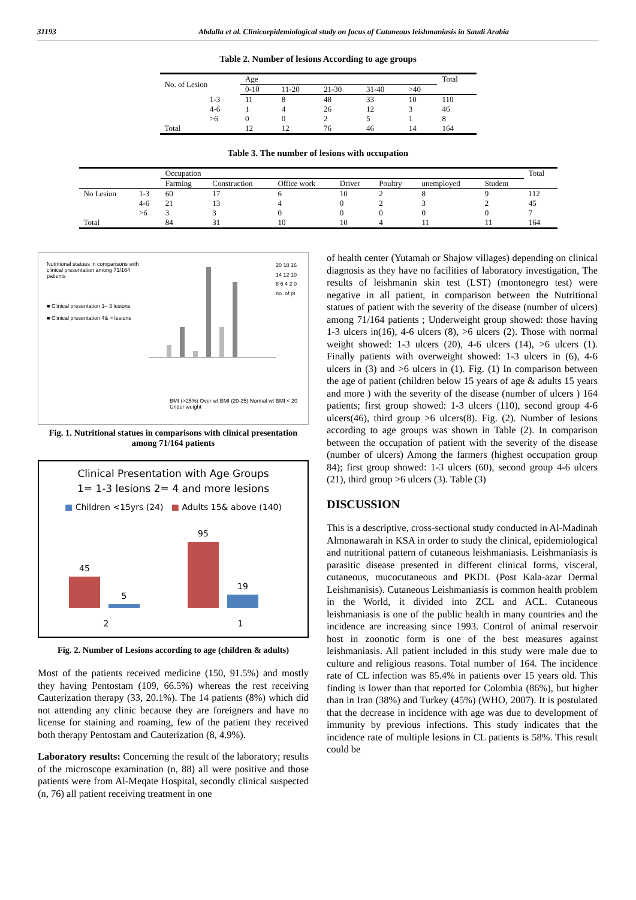31193 Abdalla et al. Clinicoepidemiological study on focus of Cutaneous leishmaniasis in Saudi Arabia
Table 2. Number of lesions According to age groups
| No. of Lesion | | Age | | | | | Total |
| --- | --- | --- | --- | --- | --- | --- | --- |
| | | 0-10 | 11-20 | 21-30 | 31-40 | >40 | |
| | 1-3 | 11 | 8 | 48 | 33 | 10 | 110 |
| | 4-6 | 1 | 4 | 26 | 12 | 3 | 46 |
| | >6 | 0 | 0 | 2 | 5 | 1 | 8 |
| Total | | 12 | 12 | 76 | 46 | 14 | 164 |
Table 3. The number of lesions with occupation
| | | Occupation | | | | | | | Total |
| --- | --- | --- | --- | --- | --- | --- | --- | --- | --- |
| | | Farming | Construction | Office work | Driver | Poultry | unemployed | Student | |
| No Lesion | 1-3 | 60 | 17 | 6 | 10 | 2 | 8 | 9 | 112 |
| | 4-6 | 21 | 13 | 4 | 0 | 2 | 3 | 2 | 45 |
| | >6 | 3 | 3 | 0 | 0 | 0 | 0 | 0 | 7 |
| Total | | 84 | 31 | 10 | 10 | 4 | 11 | 11 | 164 |
Nutritional statues in comparisons with clinical presentation among 71/164 patients
■ Clinical presentation 1– 3 lesions
■ Clinical presentation 4& > lesions
20 18 16 14 12 10 8 6 4 2 0 no. of pt
BMI (>25%) Over wt BMI (20-25) Normal wt BMI < 20 Under weight
Fig. 1. Nutritional statues in comparisons with clinical presentation among 71/164 patients
Clinical Presentation with Age Groups
1= 1-3 lesions 2= 4 and more lesions
■ Children <15yrs (24) ■ Adults 15& above (140)
45
5
95
19
2 1
Fig. 2. Number of Lesions according to age (children & adults)
Most of the patients received medicine (150, 91.5%) and mostly they having Pentostam (109, 66.5%) whereas the rest receiving Cauterization therapy (33, 20.1%). The 14 patients (8%) which did not attending any clinic because they are foreigners and have no license for staining and roaming, few of the patient they received both therapy Pentostam and Cauterization (8, 4.9%).
Laboratory results: Concerning the result of the laboratory; results of the microscope examination (n, 88) all were positive and those patients were from Al-Meqate Hospital, secondly clinical suspected (n, 76) all patient receiving treatment in one
of health center (Yutamah or Shajow villages) depending on clinical diagnosis as they have no facilities of laboratory investigation, The results of leishmanin skin test (LST) (montonegro test) were negative in all patient, in comparison between the Nutritional statues of patient with the severity of the disease (number of ulcers) among 71/164 patients ; Underweight group showed: those having 1-3 ulcers in(16), 4-6 ulcers (8), >6 ulcers (2). Those with normal weight showed: 1-3 ulcers (20), 4-6 ulcers (14), >6 ulcers (1). Finally patients with overweight showed: 1-3 ulcers in (6), 4-6 ulcers in (3) and >6 ulcers in (1). Fig. (1) In comparison between the age of patient (children below 15 years of age & adults 15 years and more ) with the severity of the disease (number of ulcers ) 164 patients; first group showed: 1-3 ulcers (110), second group 4-6 ulcers(46), third group >6 ulcers(8). Fig. (2). Number of lesions according to age groups was shown in Table (2). In comparison between the occupation of patient with the severity of the disease (number of ulcers) Among the farmers (highest occupation group 84); first group showed: 1-3 ulcers (60), second group 4-6 ulcers (21), third group >6 ulcers (3). Table (3)
DISCUSSION
This is a descriptive, cross-sectional study conducted in Al-Madinah Almonawarah in KSA in order to study the clinical, epidemiological and nutritional pattern of cutaneous leishmaniasis. Leishmaniasis is parasitic disease presented in different clinical forms, visceral, cutaneous, mucocutaneous and PKDL (Post Kala-azar Dermal Leishmanisis). Cutaneous Leishmaniasis is common health problem in the World, it divided into ZCL and ACL. Cutaneous leishmaniasis is one of the public health in many countries and the incidence are increasing since 1993. Control of animal reservoir host in zoonotic form is one of the best measures against leishmaniasis. All patient included in this study were male due to culture and religious reasons. Total number of 164. The incidence rate of CL infection was 85.4% in patients over 15 years old. This finding is lower than that reported for Colombia (86%), but higher than in Iran (38%) and Turkey (45%) (WHO, 2007). It is postulated that the decrease in incidence with age was due to development of immunity by previous infections. This study indicates that the incidence rate of multiple lesions in CL patients is 58%. This result could be